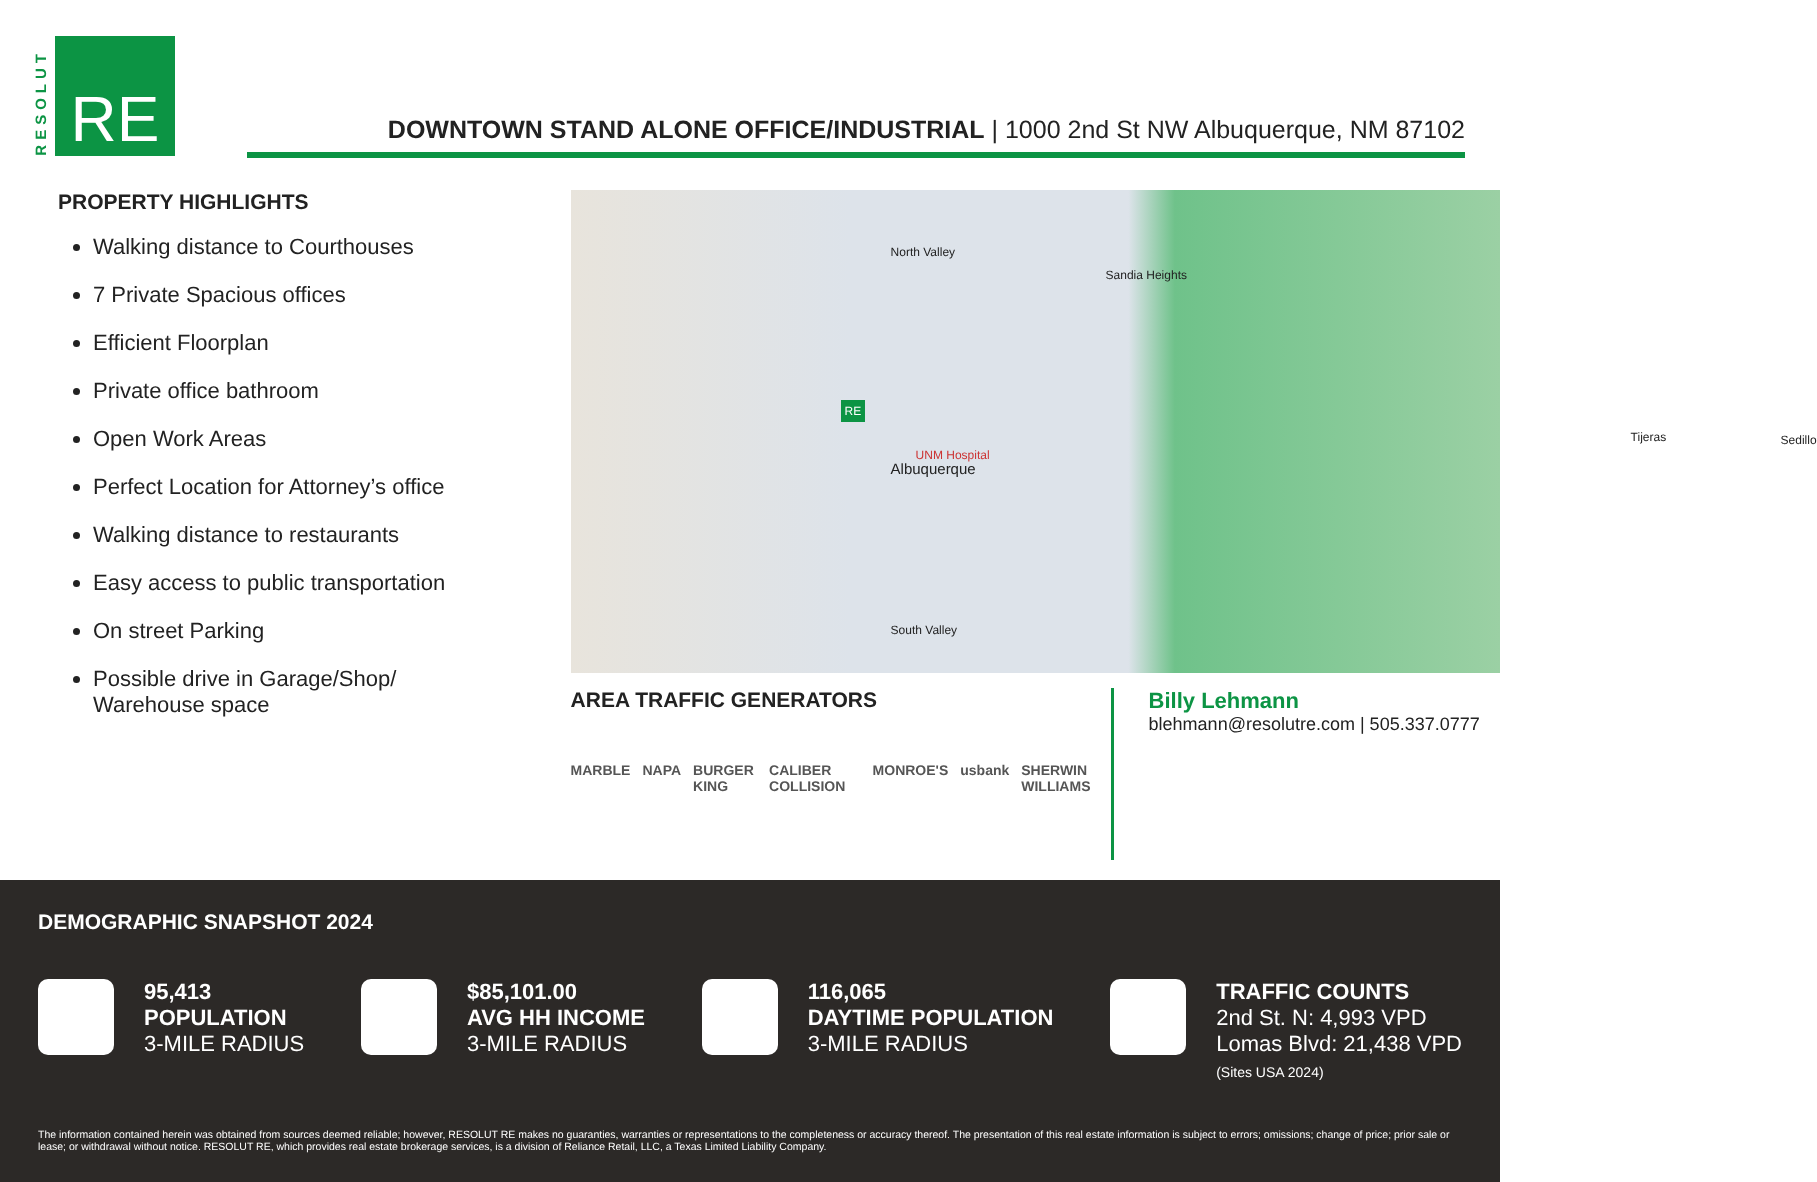RESOLUT
RE
DOWNTOWN STAND ALONE OFFICE/INDUSTRIAL | 1000 2nd St NW Albuquerque, NM 87102
PROPERTY HIGHLIGHTS
Walking distance to Courthouses
7 Private Spacious offices
Efficient Floorplan
Private office bathroom
Open Work Areas
Perfect Location for Attorney’s office
Walking distance to restaurants
Easy access to public transportation
On street Parking
Possible drive in Garage/Shop/ Warehouse space
Albuquerque
RE
North Valley
Sandia Heights
UNM Hospital
South Valley
Tijeras Sedillo
AREA TRAFFIC GENERATORS
MARBLE NAPA BURGER KING CALIBER COLLISION MONROE'S usbank SHERWIN WILLIAMS
Billy Lehmann
blehmann@resolutre.com | 505.337.0777
DEMOGRAPHIC SNAPSHOT 2024
95,413
POPULATION
3-MILE RADIUS
$85,101.00
AVG HH INCOME
3-MILE RADIUS
116,065
DAYTIME POPULATION
3-MILE RADIUS
TRAFFIC COUNTS
2nd St. N: 4,993 VPD
Lomas Blvd: 21,438 VPD
(Sites USA 2024)
The information contained herein was obtained from sources deemed reliable; however, RESOLUT RE makes no guaranties, warranties or representations to the completeness or accuracy thereof. The presentation of this real estate information is subject to errors; omissions; change of price; prior sale or lease; or withdrawal without notice. RESOLUT RE, which provides real estate brokerage services, is a division of Reliance Retail, LLC, a Texas Limited Liability Company.